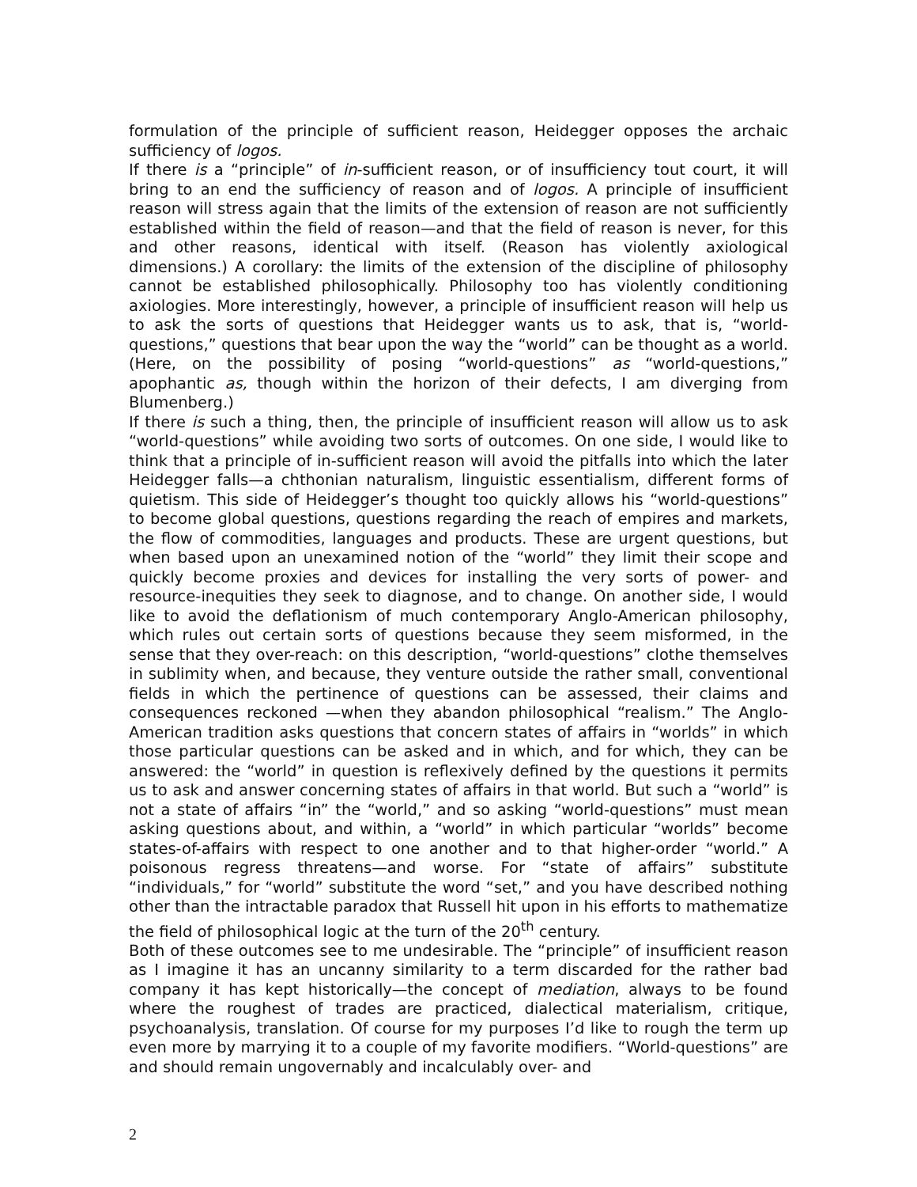formulation of the principle of sufficient reason, Heidegger opposes the archaic sufficiency of logos.
If there is a “principle” of in-sufficient reason, or of insufficiency tout court, it will bring to an end the sufficiency of reason and of logos. A principle of insufficient reason will stress again that the limits of the extension of reason are not sufficiently established within the field of reason—and that the field of reason is never, for this and other reasons, identical with itself. (Reason has violently axiological dimensions.) A corollary: the limits of the extension of the discipline of philosophy cannot be established philosophically. Philosophy too has violently conditioning axiologies. More interestingly, however, a principle of insufficient reason will help us to ask the sorts of questions that Heidegger wants us to ask, that is, “world-questions,” questions that bear upon the way the “world” can be thought as a world. (Here, on the possibility of posing “world-questions” as “world-questions,” apophantic as, though within the horizon of their defects, I am diverging from Blumenberg.)
If there is such a thing, then, the principle of insufficient reason will allow us to ask “world-questions” while avoiding two sorts of outcomes. On one side, I would like to think that a principle of in-sufficient reason will avoid the pitfalls into which the later Heidegger falls—a chthonian naturalism, linguistic essentialism, different forms of quietism. This side of Heidegger’s thought too quickly allows his “world-questions” to become global questions, questions regarding the reach of empires and markets, the flow of commodities, languages and products. These are urgent questions, but when based upon an unexamined notion of the “world” they limit their scope and quickly become proxies and devices for installing the very sorts of power- and resource-inequities they seek to diagnose, and to change. On another side, I would like to avoid the deflationism of much contemporary Anglo-American philosophy, which rules out certain sorts of questions because they seem misformed, in the sense that they over-reach: on this description, “world-questions” clothe themselves in sublimity when, and because, they venture outside the rather small, conventional fields in which the pertinence of questions can be assessed, their claims and consequences reckoned —when they abandon philosophical “realism.” The Anglo-American tradition asks questions that concern states of affairs in “worlds” in which those particular questions can be asked and in which, and for which, they can be answered: the “world” in question is reflexively defined by the questions it permits us to ask and answer concerning states of affairs in that world. But such a “world” is not a state of affairs “in” the “world,” and so asking “world-questions” must mean asking questions about, and within, a “world” in which particular “worlds” become states-of-affairs with respect to one another and to that higher-order “world.” A poisonous regress threatens—and worse. For “state of affairs” substitute “individuals,” for “world” substitute the word “set,” and you have described nothing other than the intractable paradox that Russell hit upon in his efforts to mathematize the field of philosophical logic at the turn of the 20<sup>th</sup> century.
Both of these outcomes see to me undesirable. The “principle” of insufficient reason as I imagine it has an uncanny similarity to a term discarded for the rather bad company it has kept historically—the concept of mediation, always to be found where the roughest of trades are practiced, dialectical materialism, critique, psychoanalysis, translation. Of course for my purposes I’d like to rough the term up even more by marrying it to a couple of my favorite modifiers. “World-questions” are and should remain ungovernably and incalculably over- and
2